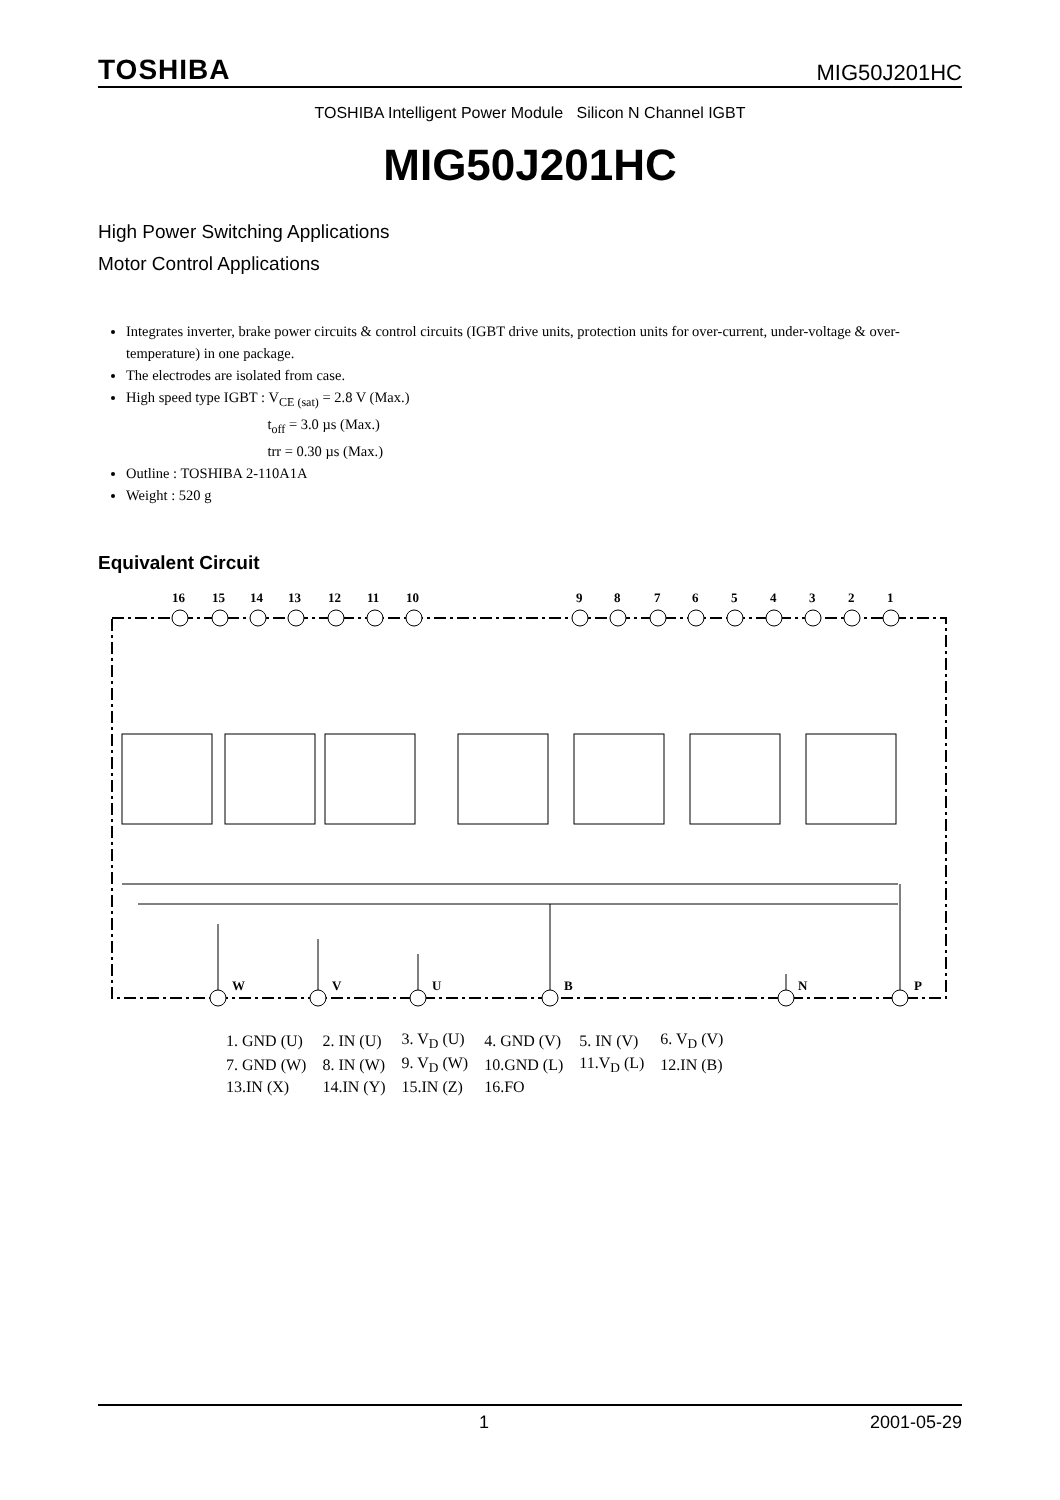TOSHIBA MIG50J201HC
TOSHIBA Intelligent Power Module Silicon N Channel IGBT
MIG50J201HC
High Power Switching Applications
Motor Control Applications
Integrates inverter, brake power circuits & control circuits (IGBT drive units, protection units for over-current, under-voltage & over-temperature) in one package.
The electrodes are isolated from case.
High speed type IGBT : V<sub>CE (sat)</sub> = 2.8 V (Max.)
t<sub>off</sub> = 3.0 µs (Max.)
trr = 0.30 µs (Max.)
Outline : TOSHIBA 2-110A1A
Weight : 520 g
Equivalent Circuit
16
15
14
13
12
11
10
9
8
7
6
5
4
3
2
1
W
V
U
B
N
P
| 1. GND (U) | 2. IN (U) | 3. V<sub>D</sub> (U) | 4. GND (V) | 5. IN (V) | 6. V<sub>D</sub> (V) |
| 7. GND (W) | 8. IN (W) | 9. V<sub>D</sub> (W) | 10.GND (L) | 11.V<sub>D</sub> (L) | 12.IN (B) |
| 13.IN (X) | 14.IN (Y) | 15.IN (Z) | 16.FO | | |
1 2001-05-29